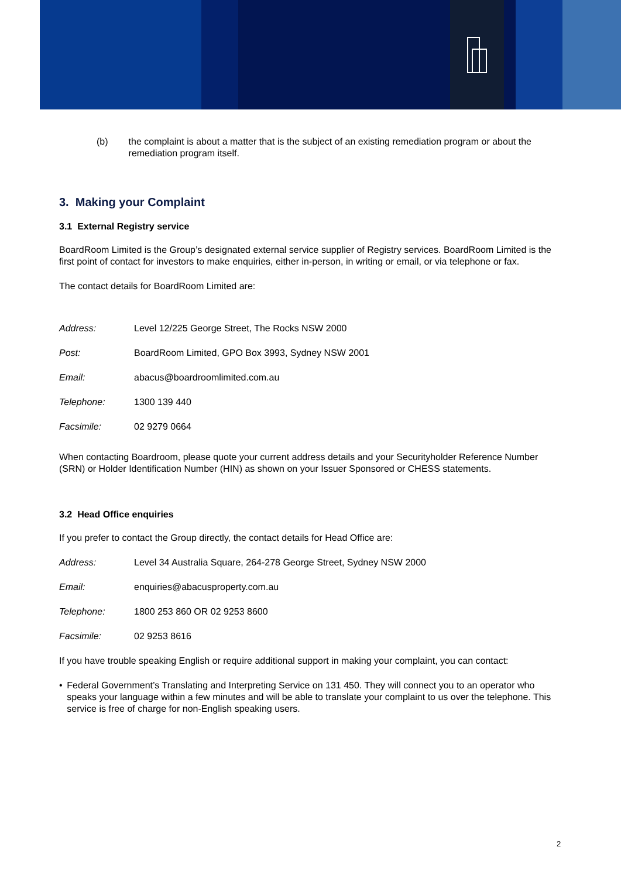(b) the complaint is about a matter that is the subject of an existing remediation program or about the remediation program itself.
3. Making your Complaint
3.1 External Registry service
BoardRoom Limited is the Group’s designated external service supplier of Registry services. BoardRoom Limited is the first point of contact for investors to make enquiries, either in-person, in writing or email, or via telephone or fax.
The contact details for BoardRoom Limited are:
| Address: | Level 12/225 George Street, The Rocks NSW 2000 |
| Post: | BoardRoom Limited, GPO Box 3993, Sydney NSW 2001 |
| Email: | abacus@boardroomlimited.com.au |
| Telephone: | 1300 139 440 |
| Facsimile: | 02 9279 0664 |
When contacting Boardroom, please quote your current address details and your Securityholder Reference Number (SRN) or Holder Identification Number (HIN) as shown on your Issuer Sponsored or CHESS statements.
3.2 Head Office enquiries
If you prefer to contact the Group directly, the contact details for Head Office are:
| Address: | Level 34 Australia Square, 264-278 George Street, Sydney NSW 2000 |
| Email: | enquiries@abacusproperty.com.au |
| Telephone: | 1800 253 860 OR 02 9253 8600 |
| Facsimile: | 02 9253 8616 |
If you have trouble speaking English or require additional support in making your complaint, you can contact:
• Federal Government’s Translating and Interpreting Service on 131 450. They will connect you to an operator who speaks your language within a few minutes and will be able to translate your complaint to us over the telephone. This service is free of charge for non-English speaking users.
2